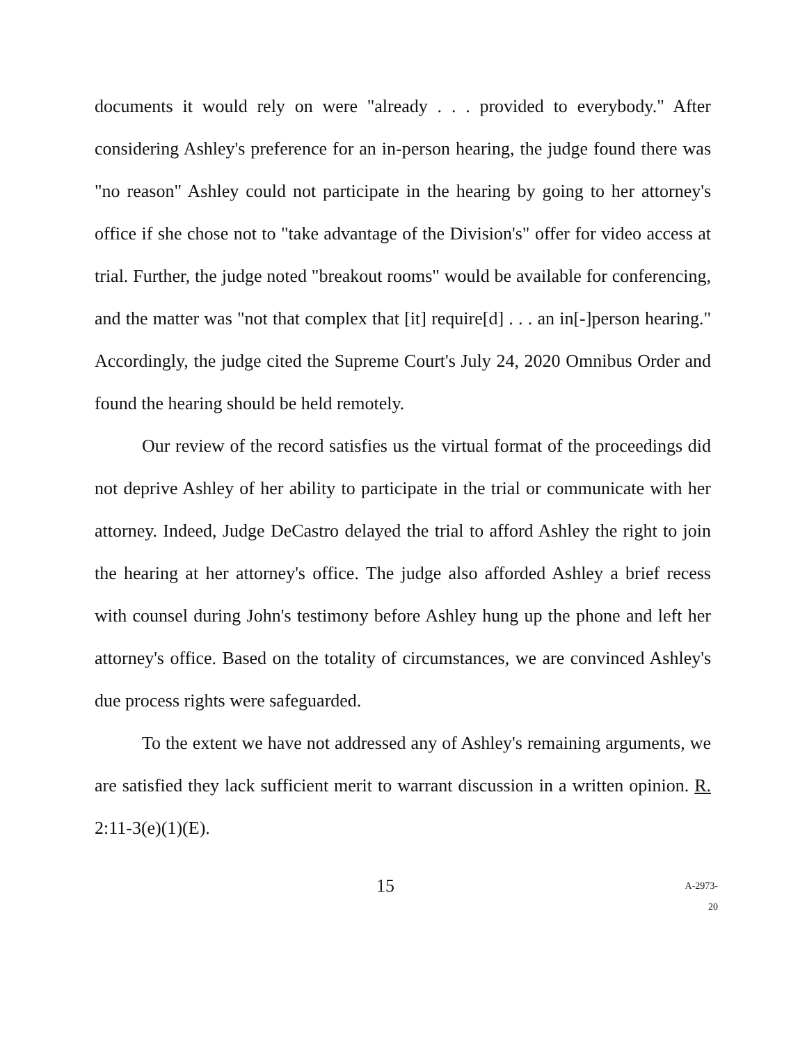documents it would rely on were "already . . . provided to everybody." After considering Ashley's preference for an in-person hearing, the judge found there was "no reason" Ashley could not participate in the hearing by going to her attorney's office if she chose not to "take advantage of the Division's" offer for video access at trial. Further, the judge noted "breakout rooms" would be available for conferencing, and the matter was "not that complex that [it] require[d] . . . an in[-]person hearing." Accordingly, the judge cited the Supreme Court's July 24, 2020 Omnibus Order and found the hearing should be held remotely.
Our review of the record satisfies us the virtual format of the proceedings did not deprive Ashley of her ability to participate in the trial or communicate with her attorney. Indeed, Judge DeCastro delayed the trial to afford Ashley the right to join the hearing at her attorney's office. The judge also afforded Ashley a brief recess with counsel during John's testimony before Ashley hung up the phone and left her attorney's office. Based on the totality of circumstances, we are convinced Ashley's due process rights were safeguarded.
To the extent we have not addressed any of Ashley's remaining arguments, we are satisfied they lack sufficient merit to warrant discussion in a written opinion. R. 2:11-3(e)(1)(E).
15
A-2973-20